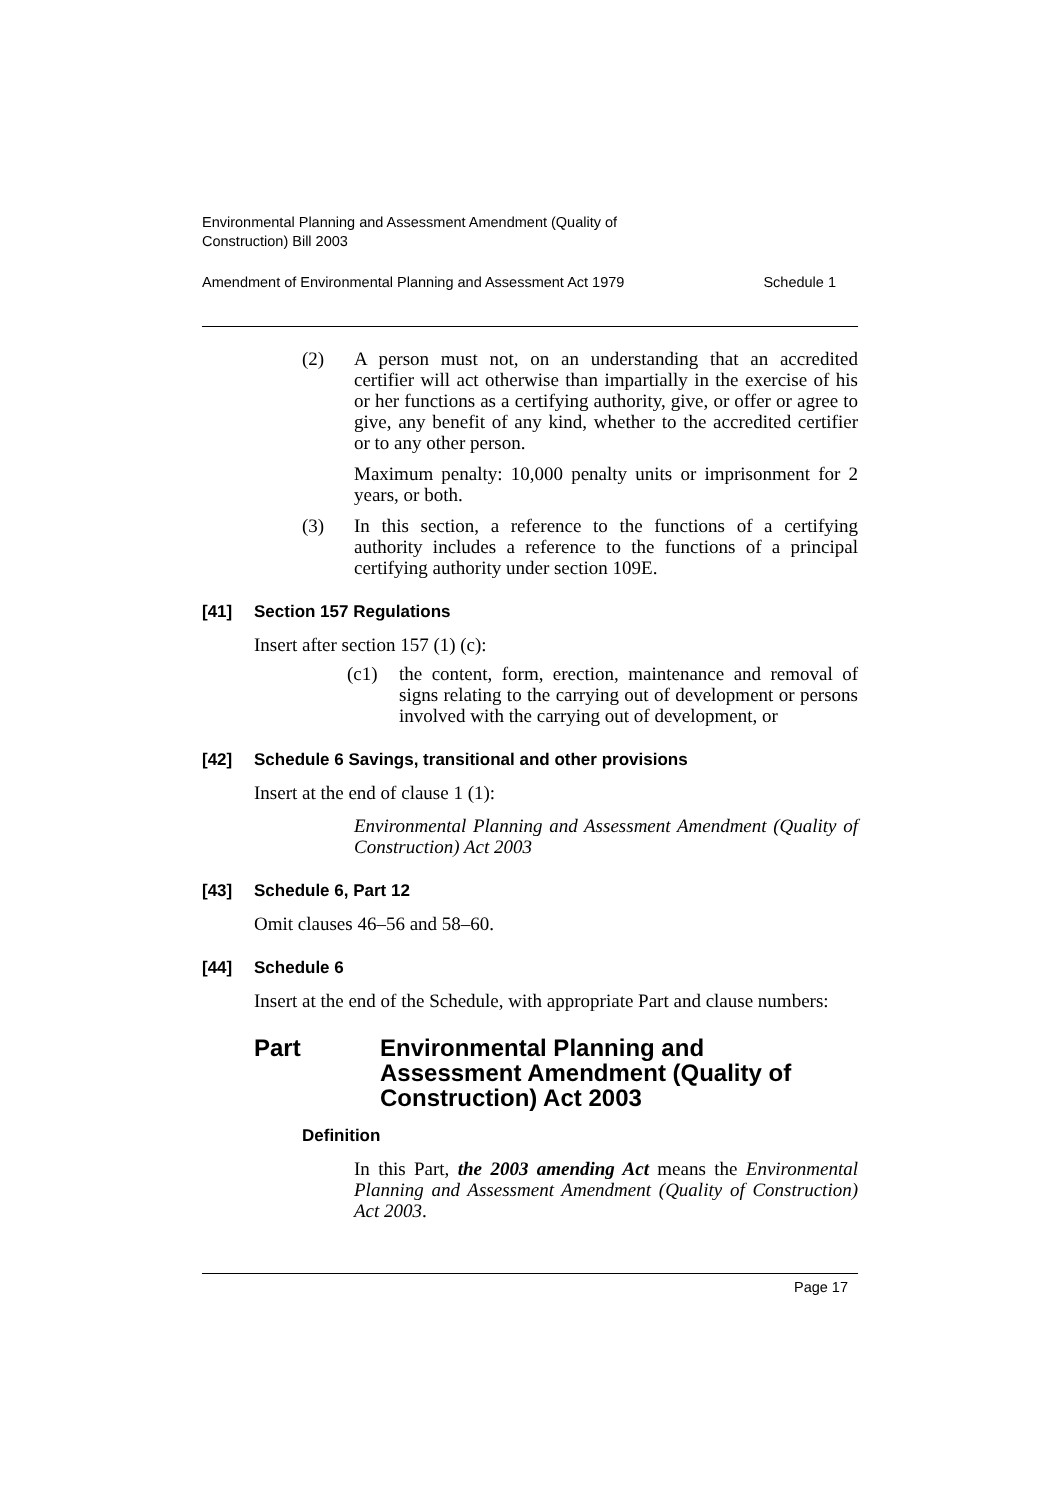Environmental Planning and Assessment Amendment (Quality of
Construction) Bill 2003
Amendment of Environmental Planning and Assessment Act 1979 Schedule 1
(2) A person must not, on an understanding that an accredited certifier will act otherwise than impartially in the exercise of his or her functions as a certifying authority, give, or offer or agree to give, any benefit of any kind, whether to the accredited certifier or to any other person.
Maximum penalty: 10,000 penalty units or imprisonment for 2 years, or both.
(3) In this section, a reference to the functions of a certifying authority includes a reference to the functions of a principal certifying authority under section 109E.
[41] Section 157 Regulations
Insert after section 157 (1) (c):
(c1) the content, form, erection, maintenance and removal of signs relating to the carrying out of development or persons involved with the carrying out of development, or
[42] Schedule 6 Savings, transitional and other provisions
Insert at the end of clause 1 (1):
Environmental Planning and Assessment Amendment (Quality of Construction) Act 2003
[43] Schedule 6, Part 12
Omit clauses 46–56 and 58–60.
[44] Schedule 6
Insert at the end of the Schedule, with appropriate Part and clause numbers:
Part Environmental Planning and
Assessment Amendment (Quality of
Construction) Act 2003
Definition
In this Part, the 2003 amending Act means the Environmental Planning and Assessment Amendment (Quality of Construction) Act 2003.
Page 17